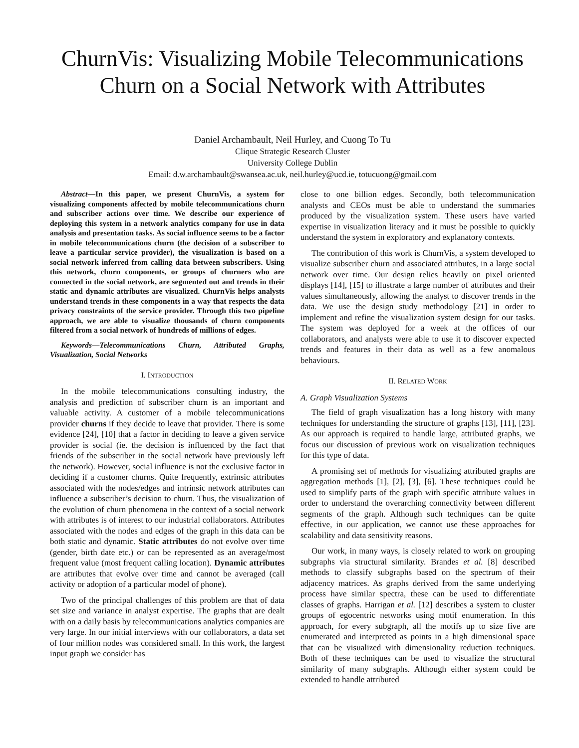ChurnVis: Visualizing Mobile Telecommunications Churn on a Social Network with Attributes
Daniel Archambault, Neil Hurley, and Cuong To Tu
Clique Strategic Research Cluster
University College Dublin
Email: d.w.archambault@swansea.ac.uk, neil.hurley@ucd.ie, totucuong@gmail.com
Abstract—In this paper, we present ChurnVis, a system for visualizing components affected by mobile telecommunications churn and subscriber actions over time. We describe our experience of deploying this system in a network analytics company for use in data analysis and presentation tasks. As social influence seems to be a factor in mobile telecommunications churn (the decision of a subscriber to leave a particular service provider), the visualization is based on a social network inferred from calling data between subscribers. Using this network, churn components, or groups of churners who are connected in the social network, are segmented out and trends in their static and dynamic attributes are visualized. ChurnVis helps analysts understand trends in these components in a way that respects the data privacy constraints of the service provider. Through this two pipeline approach, we are able to visualize thousands of churn components filtered from a social network of hundreds of millions of edges.
Keywords—Telecommunications Churn, Attributed Graphs, Visualization, Social Networks
I. INTRODUCTION
In the mobile telecommunications consulting industry, the analysis and prediction of subscriber churn is an important and valuable activity. A customer of a mobile telecommunications provider churns if they decide to leave that provider. There is some evidence [24], [10] that a factor in deciding to leave a given service provider is social (ie. the decision is influenced by the fact that friends of the subscriber in the social network have previously left the network). However, social influence is not the exclusive factor in deciding if a customer churns. Quite frequently, extrinsic attributes associated with the nodes/edges and intrinsic network attributes can influence a subscriber’s decision to churn. Thus, the visualization of the evolution of churn phenomena in the context of a social network with attributes is of interest to our industrial collaborators. Attributes associated with the nodes and edges of the graph in this data can be both static and dynamic. Static attributes do not evolve over time (gender, birth date etc.) or can be represented as an average/most frequent value (most frequent calling location). Dynamic attributes are attributes that evolve over time and cannot be averaged (call activity or adoption of a particular model of phone).
Two of the principal challenges of this problem are that of data set size and variance in analyst expertise. The graphs that are dealt with on a daily basis by telecommunications analytics companies are very large. In our initial interviews with our collaborators, a data set of four million nodes was considered small. In this work, the largest input graph we consider has
close to one billion edges. Secondly, both telecommunication analysts and CEOs must be able to understand the summaries produced by the visualization system. These users have varied expertise in visualization literacy and it must be possible to quickly understand the system in exploratory and explanatory contexts.
The contribution of this work is ChurnVis, a system developed to visualize subscriber churn and associated attributes, in a large social network over time. Our design relies heavily on pixel oriented displays [14], [15] to illustrate a large number of attributes and their values simultaneously, allowing the analyst to discover trends in the data. We use the design study methodology [21] in order to implement and refine the visualization system design for our tasks. The system was deployed for a week at the offices of our collaborators, and analysts were able to use it to discover expected trends and features in their data as well as a few anomalous behaviours.
II. RELATED WORK
A. Graph Visualization Systems
The field of graph visualization has a long history with many techniques for understanding the structure of graphs [13], [11], [23]. As our approach is required to handle large, attributed graphs, we focus our discussion of previous work on visualization techniques for this type of data.
A promising set of methods for visualizing attributed graphs are aggregation methods [1], [2], [3], [6]. These techniques could be used to simplify parts of the graph with specific attribute values in order to understand the overarching connectivity between different segments of the graph. Although such techniques can be quite effective, in our application, we cannot use these approaches for scalability and data sensitivity reasons.
Our work, in many ways, is closely related to work on grouping subgraphs via structural similarity. Brandes et al. [8] described methods to classify subgraphs based on the spectrum of their adjacency matrices. As graphs derived from the same underlying process have similar spectra, these can be used to differentiate classes of graphs. Harrigan et al. [12] describes a system to cluster groups of egocentric networks using motif enumeration. In this approach, for every subgraph, all the motifs up to size five are enumerated and interpreted as points in a high dimensional space that can be visualized with dimensionality reduction techniques. Both of these techniques can be used to visualize the structural similarity of many subgraphs. Although either system could be extended to handle attributed